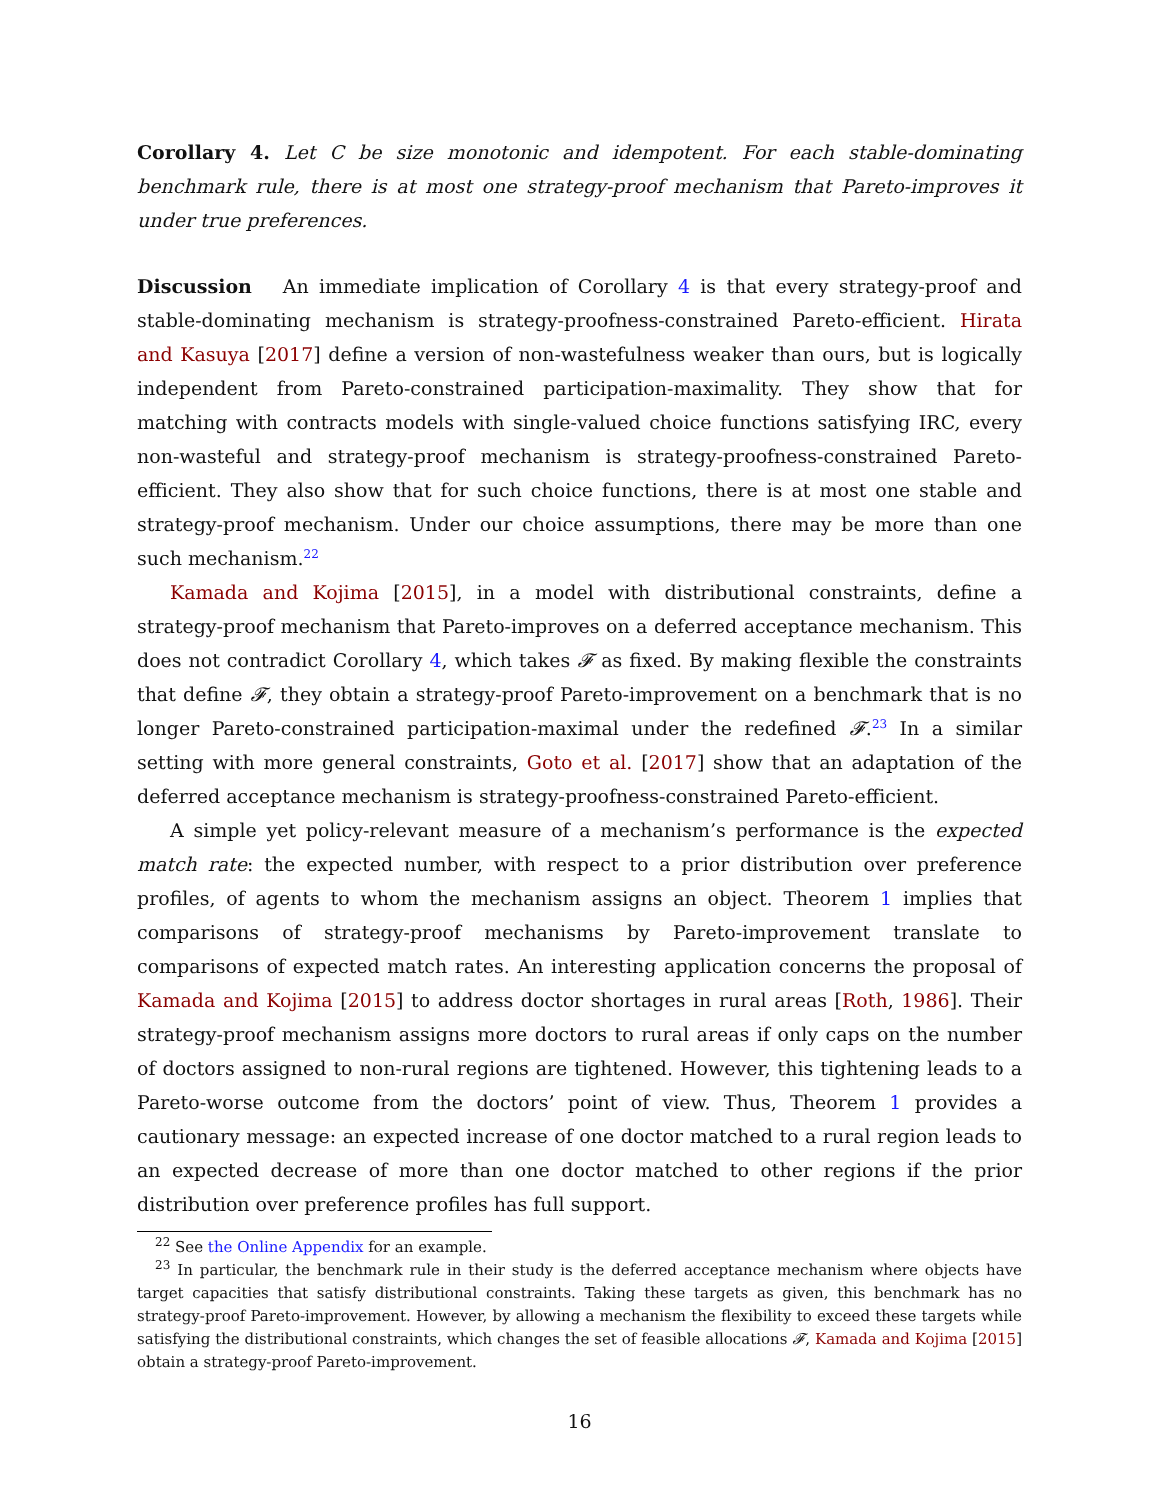Corollary 4. Let C be size monotonic and idempotent. For each stable-dominating benchmark rule, there is at most one strategy-proof mechanism that Pareto-improves it under true preferences.
Discussion An immediate implication of Corollary 4 is that every strategy-proof and stable-dominating mechanism is strategy-proofness-constrained Pareto-efficient. Hirata and Kasuya [2017] define a version of non-wastefulness weaker than ours, but is logically independent from Pareto-constrained participation-maximality. They show that for matching with contracts models with single-valued choice functions satisfying IRC, every non-wasteful and strategy-proof mechanism is strategy-proofness-constrained Pareto-efficient. They also show that for such choice functions, there is at most one stable and strategy-proof mechanism. Under our choice assumptions, there may be more than one such mechanism.<sup>22</sup>
Kamada and Kojima [2015], in a model with distributional constraints, define a strategy-proof mechanism that Pareto-improves on a deferred acceptance mechanism. This does not contradict Corollary 4, which takes 𝓕 as fixed. By making flexible the constraints that define 𝓕, they obtain a strategy-proof Pareto-improvement on a benchmark that is no longer Pareto-constrained participation-maximal under the redefined 𝓕.<sup>23</sup> In a similar setting with more general constraints, Goto et al. [2017] show that an adaptation of the deferred acceptance mechanism is strategy-proofness-constrained Pareto-efficient.
A simple yet policy-relevant measure of a mechanism’s performance is the expected match rate: the expected number, with respect to a prior distribution over preference profiles, of agents to whom the mechanism assigns an object. Theorem 1 implies that comparisons of strategy-proof mechanisms by Pareto-improvement translate to comparisons of expected match rates. An interesting application concerns the proposal of Kamada and Kojima [2015] to address doctor shortages in rural areas [Roth, 1986]. Their strategy-proof mechanism assigns more doctors to rural areas if only caps on the number of doctors assigned to non-rural regions are tightened. However, this tightening leads to a Pareto-worse outcome from the doctors’ point of view. Thus, Theorem 1 provides a cautionary message: an expected increase of one doctor matched to a rural region leads to an expected decrease of more than one doctor matched to other regions if the prior distribution over preference profiles has full support.
<sup>22</sup> See the Online Appendix for an example.
<sup>23</sup> In particular, the benchmark rule in their study is the deferred acceptance mechanism where objects have target capacities that satisfy distributional constraints. Taking these targets as given, this benchmark has no strategy-proof Pareto-improvement. However, by allowing a mechanism the flexibility to exceed these targets while satisfying the distributional constraints, which changes the set of feasible allocations 𝓕, Kamada and Kojima [2015] obtain a strategy-proof Pareto-improvement.
16